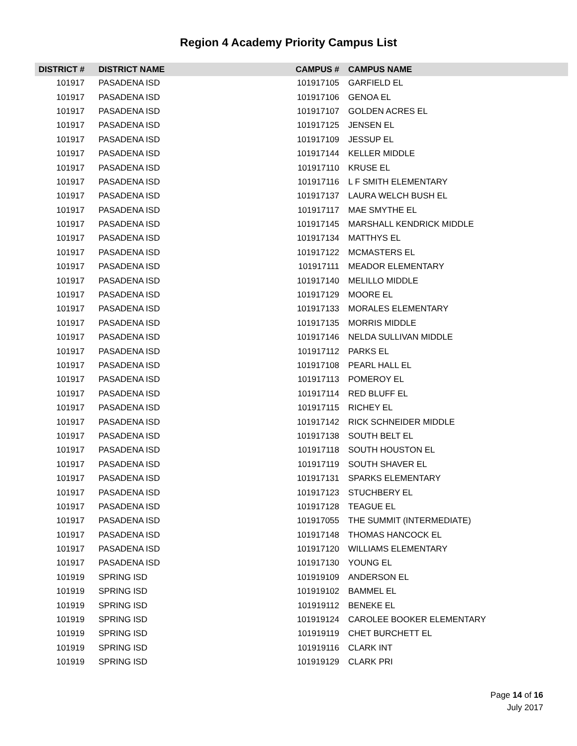Region 4 Academy Priority Campus List
| DISTRICT # | DISTRICT NAME | CAMPUS # | CAMPUS NAME |
| --- | --- | --- | --- |
| 101917 | PASADENA ISD | 101917105 | GARFIELD EL |
| 101917 | PASADENA ISD | 101917106 | GENOA EL |
| 101917 | PASADENA ISD | 101917107 | GOLDEN ACRES EL |
| 101917 | PASADENA ISD | 101917125 | JENSEN EL |
| 101917 | PASADENA ISD | 101917109 | JESSUP EL |
| 101917 | PASADENA ISD | 101917144 | KELLER MIDDLE |
| 101917 | PASADENA ISD | 101917110 | KRUSE EL |
| 101917 | PASADENA ISD | 101917116 | L F SMITH ELEMENTARY |
| 101917 | PASADENA ISD | 101917137 | LAURA WELCH BUSH EL |
| 101917 | PASADENA ISD | 101917117 | MAE SMYTHE EL |
| 101917 | PASADENA ISD | 101917145 | MARSHALL KENDRICK MIDDLE |
| 101917 | PASADENA ISD | 101917134 | MATTHYS EL |
| 101917 | PASADENA ISD | 101917122 | MCMASTERS EL |
| 101917 | PASADENA ISD | 101917111 | MEADOR ELEMENTARY |
| 101917 | PASADENA ISD | 101917140 | MELILLO MIDDLE |
| 101917 | PASADENA ISD | 101917129 | MOORE EL |
| 101917 | PASADENA ISD | 101917133 | MORALES ELEMENTARY |
| 101917 | PASADENA ISD | 101917135 | MORRIS MIDDLE |
| 101917 | PASADENA ISD | 101917146 | NELDA SULLIVAN MIDDLE |
| 101917 | PASADENA ISD | 101917112 | PARKS EL |
| 101917 | PASADENA ISD | 101917108 | PEARL HALL EL |
| 101917 | PASADENA ISD | 101917113 | POMEROY EL |
| 101917 | PASADENA ISD | 101917114 | RED BLUFF EL |
| 101917 | PASADENA ISD | 101917115 | RICHEY EL |
| 101917 | PASADENA ISD | 101917142 | RICK SCHNEIDER MIDDLE |
| 101917 | PASADENA ISD | 101917138 | SOUTH BELT EL |
| 101917 | PASADENA ISD | 101917118 | SOUTH HOUSTON EL |
| 101917 | PASADENA ISD | 101917119 | SOUTH SHAVER EL |
| 101917 | PASADENA ISD | 101917131 | SPARKS ELEMENTARY |
| 101917 | PASADENA ISD | 101917123 | STUCHBERY EL |
| 101917 | PASADENA ISD | 101917128 | TEAGUE EL |
| 101917 | PASADENA ISD | 101917055 | THE SUMMIT (INTERMEDIATE) |
| 101917 | PASADENA ISD | 101917148 | THOMAS HANCOCK EL |
| 101917 | PASADENA ISD | 101917120 | WILLIAMS ELEMENTARY |
| 101917 | PASADENA ISD | 101917130 | YOUNG EL |
| 101919 | SPRING ISD | 101919109 | ANDERSON EL |
| 101919 | SPRING ISD | 101919102 | BAMMEL EL |
| 101919 | SPRING ISD | 101919112 | BENEKE EL |
| 101919 | SPRING ISD | 101919124 | CAROLEE BOOKER ELEMENTARY |
| 101919 | SPRING ISD | 101919119 | CHET BURCHETT EL |
| 101919 | SPRING ISD | 101919116 | CLARK INT |
| 101919 | SPRING ISD | 101919129 | CLARK PRI |
Page 14 of 16
July 2017